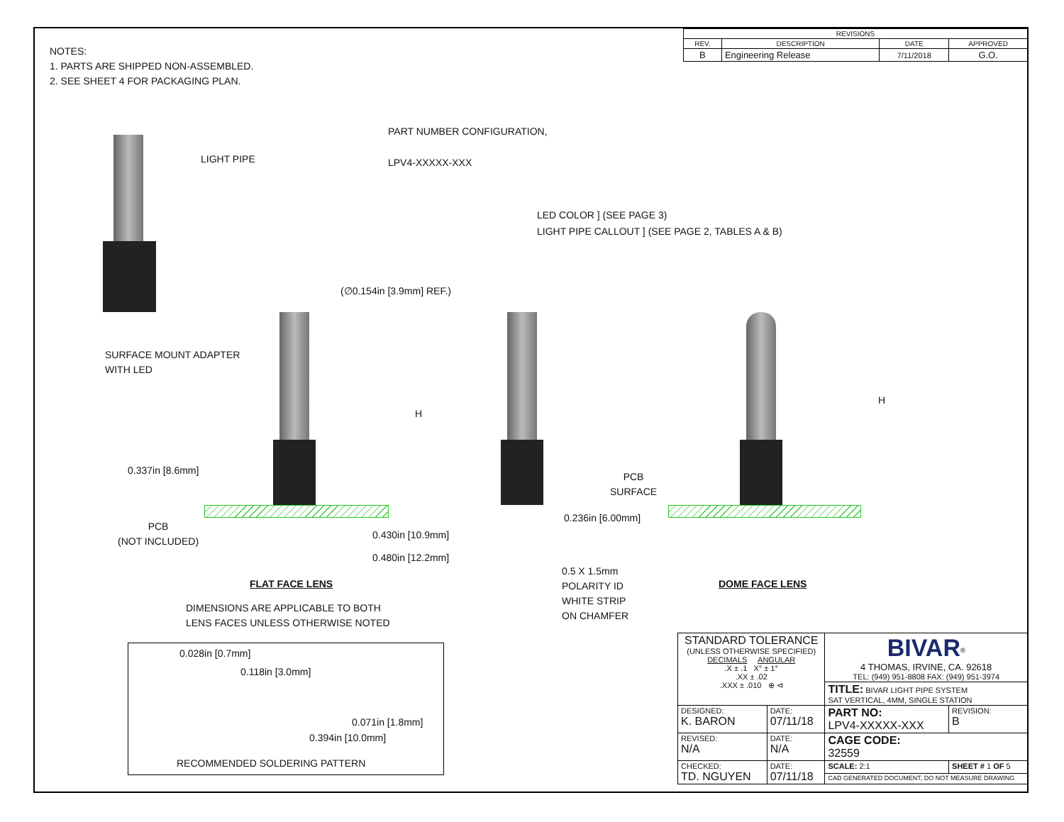| REVISIONS | | | |
| REV. | DESCRIPTION | DATE | APPROVED |
| B | Engineering Release | 7/11/2018 | G.O. |
NOTES:
1. PARTS ARE SHIPPED NON-ASSEMBLED.
2. SEE SHEET 4 FOR PACKAGING PLAN.
PART NUMBER CONFIGURATION,
LPV4-XXXXX-XXX
LED COLOR ] (SEE PAGE 3)
LIGHT PIPE CALLOUT ] (SEE PAGE 2, TABLES A & B)
LIGHT PIPE
SURFACE MOUNT ADAPTER
WITH LED
(∅0.154in [3.9mm] REF.)
H
0.337in [8.6mm]
PCB
(NOT INCLUDED)
0.430in [10.9mm]
0.480in [12.2mm]
FLAT FACE LENS
DIMENSIONS ARE APPLICABLE TO BOTH
LENS FACES UNLESS OTHERWISE NOTED
0.236in [6.00mm]
0.5 X 1.5mm
POLARITY ID
WHITE STRIP
ON CHAMFER
PCB
SURFACE
H
DOME FACE LENS
0.028in [0.7mm]
0.118in [3.0mm]
0.071in [1.8mm]
0.394in [10.0mm]
RECOMMENDED SOLDERING PATTERN
| STANDARD TOLERANCE (UNLESS OTHERWISE SPECIFIED) DECIMALS ANGULAR .X ± .1 X° ± 1° .XX ± .02 .XXX ± .010 ⊕ ⊲ | | BIVAR<sup>®</sup> 4 THOMAS, IRVINE, CA. 92618 TEL: (949) 951-8808 FAX: (949) 951-3974 | |
| | | TITLE: BIVAR LIGHT PIPE SYSTEM SAT VERTICAL, 4MM, SINGLE STATION | |
| DESIGNED: K. BARON | DATE: 07/11/18 | PART NO: LPV4-XXXXX-XXX | REVISION: B |
| REVISED: N/A | DATE: N/A | CAGE CODE: 32559 | |
| CHECKED: TD. NGUYEN | DATE: 07/11/18 | SCALE: 2:1 | SHEET # 1 OF 5 |
| | | CAD GENERATED DOCUMENT, DO NOT MEASURE DRAWING | |